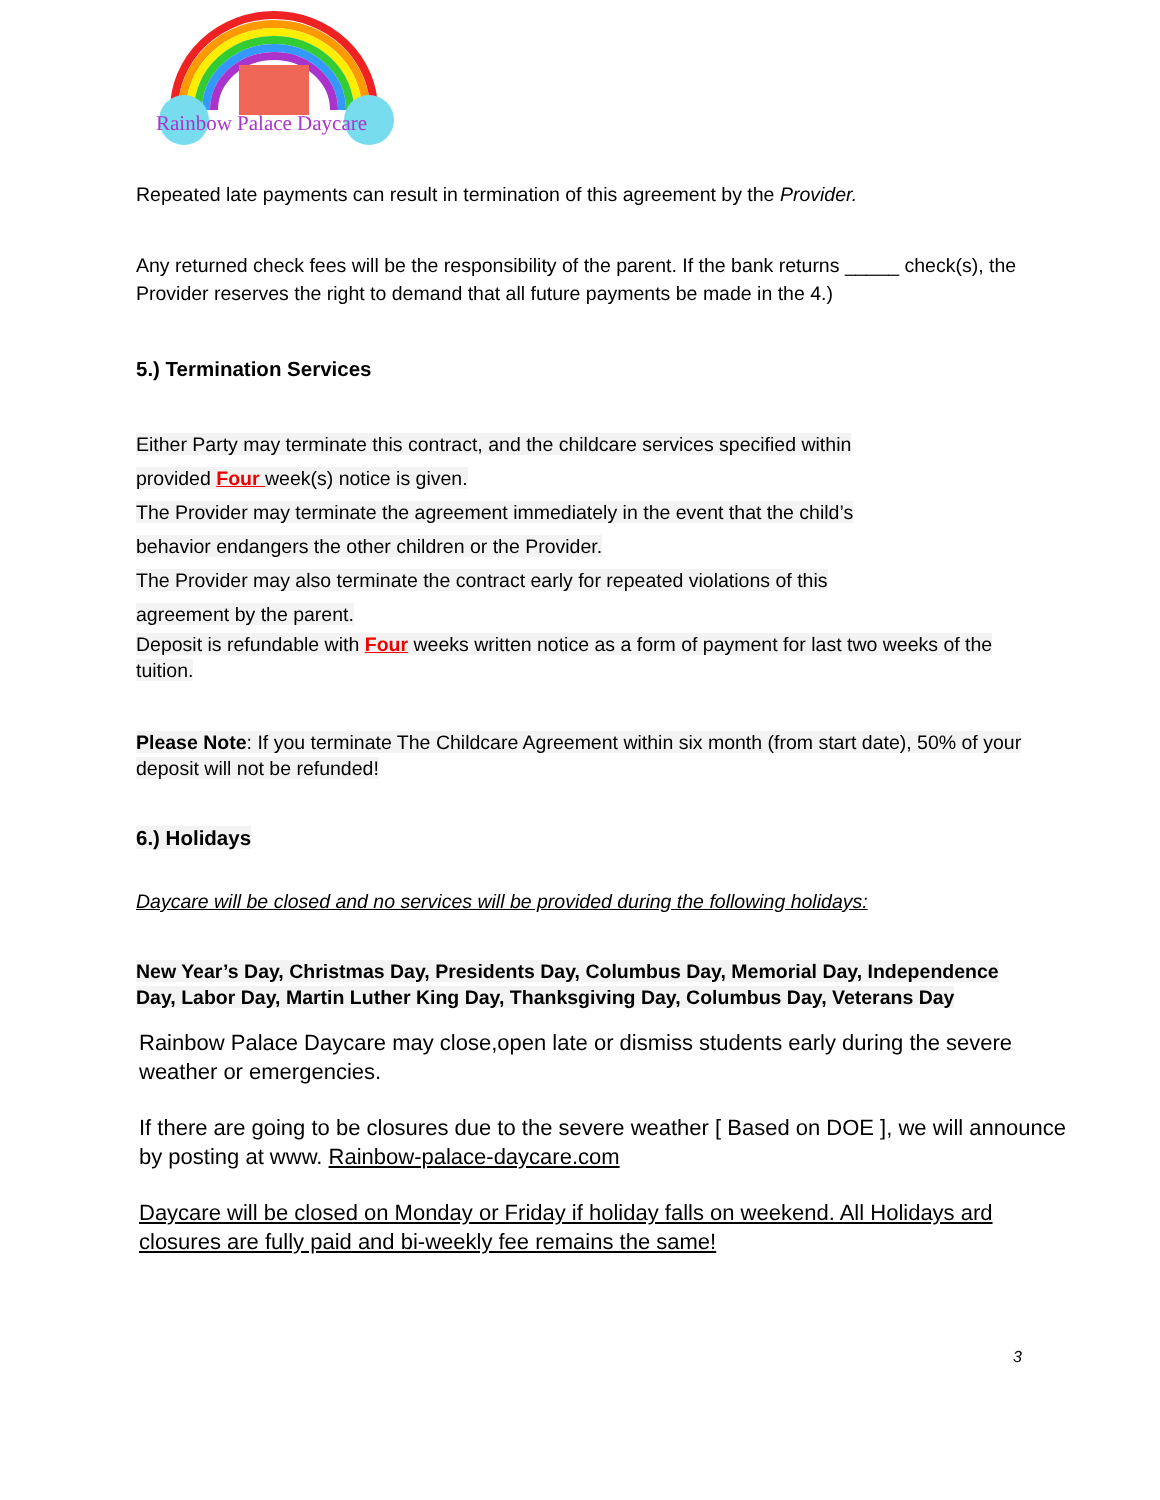Rainbow Palace Daycare
Repeated late payments can result in termination of this agreement by the Provider.
Any returned check fees will be the responsibility of the parent. If the bank returns _____ check(s), the Provider reserves the right to demand that all future payments be made in the 4.)
5.) Termination Services
Either Party may terminate this contract, and the childcare services specified within
provided Four week(s) notice is given.
The Provider may terminate the agreement immediately in the event that the child’s
behavior endangers the other children or the Provider.
The Provider may also terminate the contract early for repeated violations of this
agreement by the parent.
Deposit is refundable with Four weeks written notice as a form of payment for last two weeks of the tuition.
Please Note: If you terminate The Childcare Agreement within six month (from start date), 50% of your deposit will not be refunded!
6.) Holidays
Daycare will be closed and no services will be provided during the following holidays:
New Year’s Day, Christmas Day, Presidents Day, Columbus Day, Memorial Day, Independence Day, Labor Day, Martin Luther King Day, Thanksgiving Day, Columbus Day, Veterans Day
Rainbow Palace Daycare may close,open late or dismiss students early during the severe weather or emergencies.
If there are going to be closures due to the severe weather [ Based on DOE ], we will announce by posting at www. Rainbow-palace-daycare.com
Daycare will be closed on Monday or Friday if holiday falls on weekend. All Holidays ard closures are fully paid and bi-weekly fee remains the same!
3